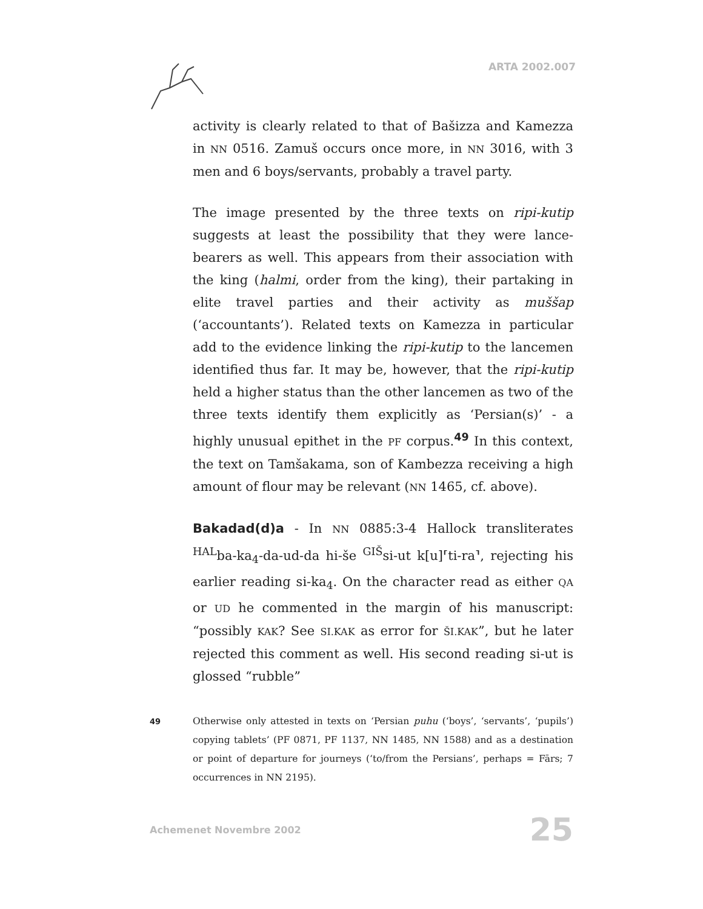ARTA 2002.007
activity is clearly related to that of Bašizza and Kamezza in NN 0516. Zamuš occurs once more, in NN 3016, with 3 men and 6 boys/servants, probably a travel party.
The image presented by the three texts on ripi-kutip suggests at least the possibility that they were lance-bearers as well. This appears from their association with the king (halmi, order from the king), their partaking in elite travel parties and their activity as muššap (‘accountants’). Related texts on Kamezza in particular add to the evidence linking the ripi-kutip to the lancemen identified thus far. It may be, however, that the ripi-kutip held a higher status than the other lancemen as two of the three texts identify them explicitly as ‘Persian(s)’ - a highly unusual epithet in the PF corpus.<sup>49</sup> In this context, the text on Tamšakama, son of Kambezza receiving a high amount of flour may be relevant (NN 1465, cf. above).
Bakadad(d)a - In NN 0885:3-4 Hallock transliterates <sup>HAL</sup>ba-ka<sub>4</sub>-da-ud-da hi-še <sup>GIŠ</sup>si-ut k[u]⸢ti-ra⸣, rejecting his earlier reading si-ka<sub>4</sub>. On the character read as either QA or UD he commented in the margin of his manuscript: “possibly KAK? See SI.KAK as error for ŠI.KAK”, but he later rejected this comment as well. His second reading si-ut is glossed “rubble”
49
Otherwise only attested in texts on ‘Persian puhu (‘boys’, ‘servants’, ‘pupils’) copying tablets’ (PF 0871, PF 1137, NN 1485, NN 1588) and as a destination or point of departure for journeys (‘to/from the Persians’, perhaps = Fārs; 7 occurrences in NN 2195).
Achemenet Novembre 2002 25